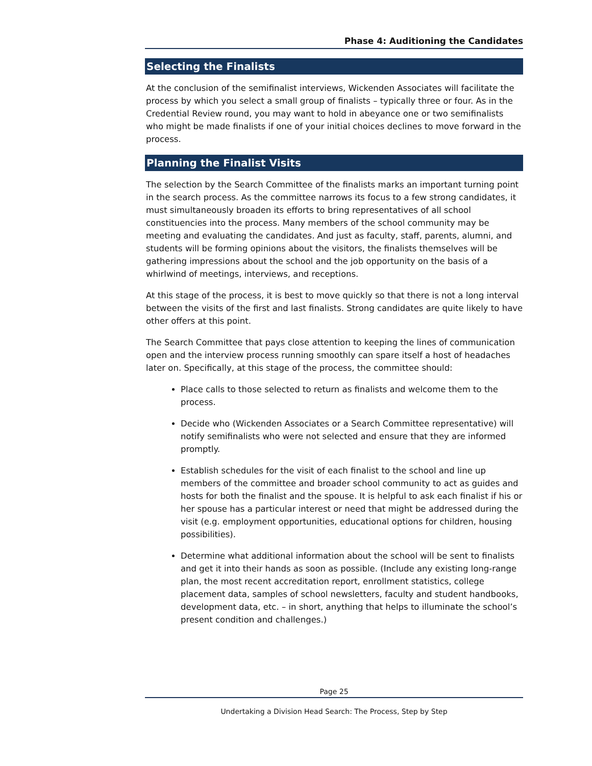Phase 4: Auditioning the Candidates
Selecting the Finalists
At the conclusion of the semifinalist interviews, Wickenden Associates will facilitate the process by which you select a small group of finalists – typically three or four. As in the Credential Review round, you may want to hold in abeyance one or two semifinalists who might be made finalists if one of your initial choices declines to move forward in the process.
Planning the Finalist Visits
The selection by the Search Committee of the finalists marks an important turning point in the search process. As the committee narrows its focus to a few strong candidates, it must simultaneously broaden its efforts to bring representatives of all school constituencies into the process. Many members of the school community may be meeting and evaluating the candidates. And just as faculty, staff, parents, alumni, and students will be forming opinions about the visitors, the finalists themselves will be gathering impressions about the school and the job opportunity on the basis of a whirlwind of meetings, interviews, and receptions.
At this stage of the process, it is best to move quickly so that there is not a long interval between the visits of the first and last finalists. Strong candidates are quite likely to have other offers at this point.
The Search Committee that pays close attention to keeping the lines of communication open and the interview process running smoothly can spare itself a host of headaches later on. Specifically, at this stage of the process, the committee should:
Place calls to those selected to return as finalists and welcome them to the process.
Decide who (Wickenden Associates or a Search Committee representative) will notify semifinalists who were not selected and ensure that they are informed promptly.
Establish schedules for the visit of each finalist to the school and line up members of the committee and broader school community to act as guides and hosts for both the finalist and the spouse. It is helpful to ask each finalist if his or her spouse has a particular interest or need that might be addressed during the visit (e.g. employment opportunities, educational options for children, housing possibilities).
Determine what additional information about the school will be sent to finalists and get it into their hands as soon as possible. (Include any existing long-range plan, the most recent accreditation report, enrollment statistics, college placement data, samples of school newsletters, faculty and student handbooks, development data, etc. – in short, anything that helps to illuminate the school’s present condition and challenges.)
Page 25
Undertaking a Division Head Search: The Process, Step by Step